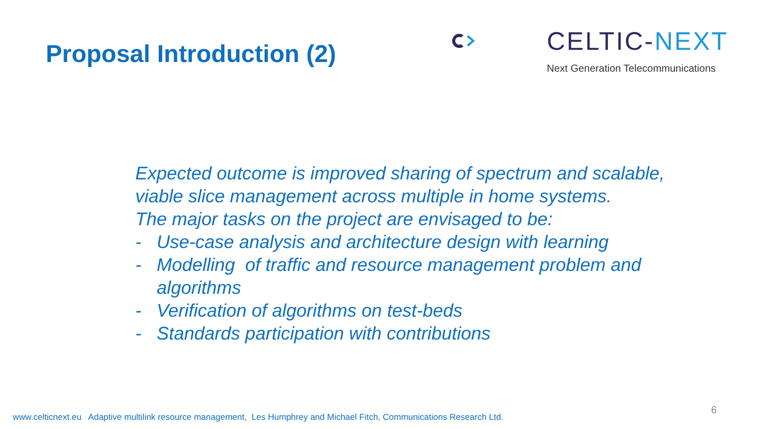Proposal Introduction (2) CELTIC-NEXT
Next Generation Telecommunications
Expected outcome is improved sharing of spectrum and scalable, viable slice management across multiple in home systems.
The major tasks on the project are envisaged to be:
- Use-case analysis and architecture design with learning
- Modelling of traffic and resource management problem and algorithms
- Verification of algorithms on test-beds
- Standards participation with contributions
www.celticnext.eu Adaptive multilink resource management, Les Humphrey and Michael Fitch, Communications Research Ltd.
6